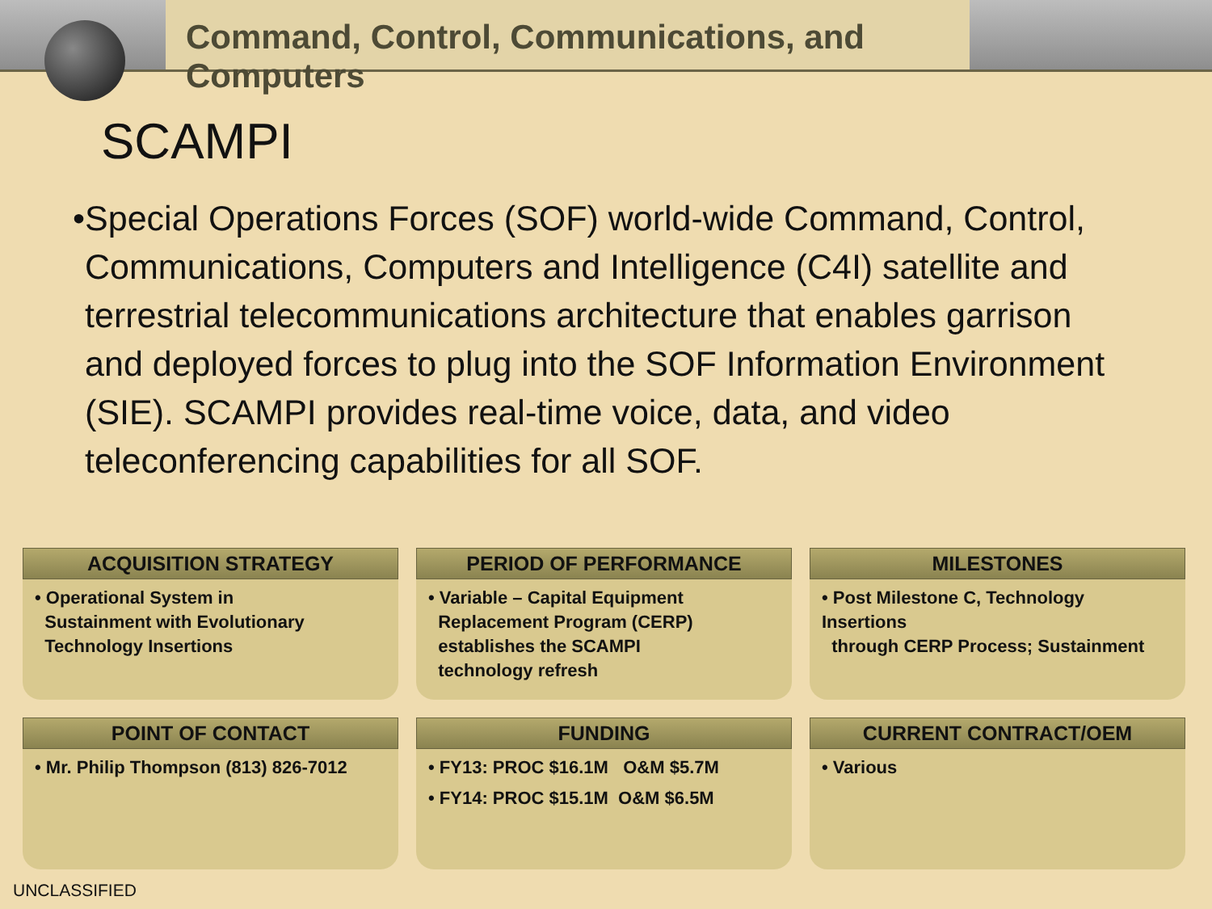Command, Control, Communications, and Computers
SCAMPI
• Special Operations Forces (SOF) world-wide Command, Control, Communications, Computers and Intelligence (C4I) satellite and terrestrial telecommunications architecture that enables garrison and deployed forces to plug into the SOF Information Environment (SIE). SCAMPI provides real-time voice, data, and video teleconferencing capabilities for all SOF.
ACQUISITION STRATEGY
• Operational System in
Sustainment with Evolutionary
Technology Insertions
PERIOD OF PERFORMANCE
• Variable – Capital Equipment
Replacement Program (CERP)
establishes the SCAMPI
technology refresh
MILESTONES
• Post Milestone C, Technology Insertions
through CERP Process; Sustainment
POINT OF CONTACT
• Mr. Philip Thompson (813) 826-7012
FUNDING
• FY13: PROC $16.1M O&M $5.7M
• FY14: PROC $15.1M O&M $6.5M
CURRENT CONTRACT/OEM
• Various
UNCLASSIFIED